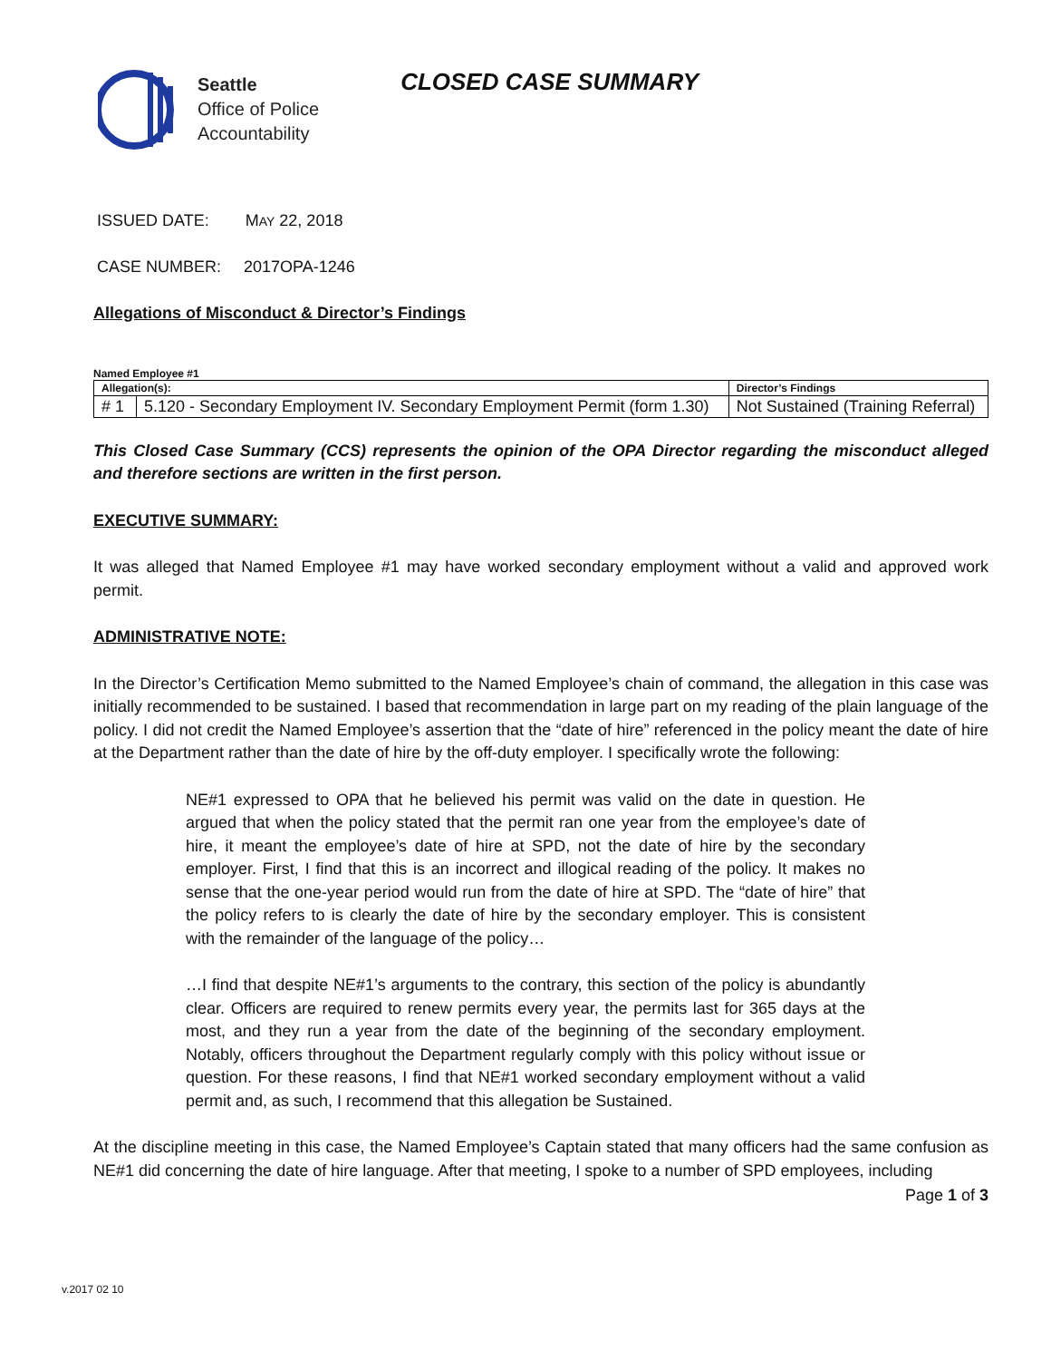Seattle
Office of Police
Accountability
CLOSED CASE SUMMARY
ISSUED DATE: MAY 22, 2018
CASE NUMBER: 2017OPA-1246
Allegations of Misconduct & Director’s Findings
Named Employee #1
| Allegation(s): | | Director’s Findings |
| --- | --- | --- |
| # 1 | 5.120 - Secondary Employment IV. Secondary Employment Permit (form 1.30) | Not Sustained (Training Referral) |
This Closed Case Summary (CCS) represents the opinion of the OPA Director regarding the misconduct alleged and therefore sections are written in the first person.
EXECUTIVE SUMMARY:
It was alleged that Named Employee #1 may have worked secondary employment without a valid and approved work permit.
ADMINISTRATIVE NOTE:
In the Director’s Certification Memo submitted to the Named Employee’s chain of command, the allegation in this case was initially recommended to be sustained. I based that recommendation in large part on my reading of the plain language of the policy. I did not credit the Named Employee’s assertion that the “date of hire” referenced in the policy meant the date of hire at the Department rather than the date of hire by the off-duty employer. I specifically wrote the following:
NE#1 expressed to OPA that he believed his permit was valid on the date in question. He argued that when the policy stated that the permit ran one year from the employee’s date of hire, it meant the employee’s date of hire at SPD, not the date of hire by the secondary employer. First, I find that this is an incorrect and illogical reading of the policy. It makes no sense that the one-year period would run from the date of hire at SPD. The “date of hire” that the policy refers to is clearly the date of hire by the secondary employer. This is consistent with the remainder of the language of the policy…
…I find that despite NE#1’s arguments to the contrary, this section of the policy is abundantly clear. Officers are required to renew permits every year, the permits last for 365 days at the most, and they run a year from the date of the beginning of the secondary employment. Notably, officers throughout the Department regularly comply with this policy without issue or question. For these reasons, I find that NE#1 worked secondary employment without a valid permit and, as such, I recommend that this allegation be Sustained.
At the discipline meeting in this case, the Named Employee’s Captain stated that many officers had the same confusion as NE#1 did concerning the date of hire language. After that meeting, I spoke to a number of SPD employees, including
Page 1 of 3
v.2017 02 10